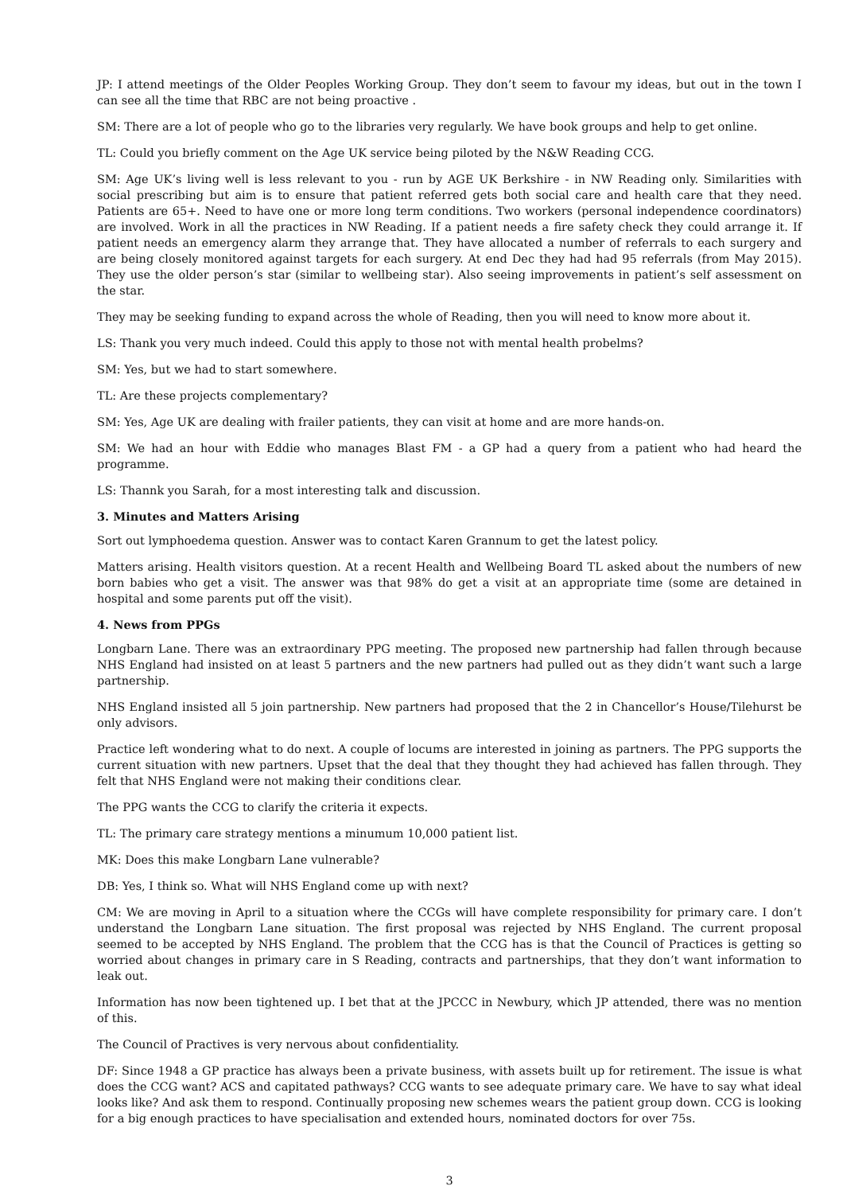JP: I attend meetings of the Older Peoples Working Group. They don’t seem to favour my ideas, but out in the town I can see all the time that RBC are not being proactive .
SM: There are a lot of people who go to the libraries very regularly. We have book groups and help to get online.
TL: Could you briefly comment on the Age UK service being piloted by the N&W Reading CCG.
SM: Age UK’s living well is less relevant to you - run by AGE UK Berkshire - in NW Reading only. Similarities with social prescribing but aim is to ensure that patient referred gets both social care and health care that they need. Patients are 65+. Need to have one or more long term conditions. Two workers (personal independence coordinators) are involved. Work in all the practices in NW Reading. If a patient needs a fire safety check they could arrange it. If patient needs an emergency alarm they arrange that. They have allocated a number of referrals to each surgery and are being closely monitored against targets for each surgery. At end Dec they had had 95 referrals (from May 2015). They use the older person’s star (similar to wellbeing star). Also seeing improvements in patient’s self assessment on the star.
They may be seeking funding to expand across the whole of Reading, then you will need to know more about it.
LS: Thank you very much indeed. Could this apply to those not with mental health probelms?
SM: Yes, but we had to start somewhere.
TL: Are these projects complementary?
SM: Yes, Age UK are dealing with frailer patients, they can visit at home and are more hands-on.
SM: We had an hour with Eddie who manages Blast FM - a GP had a query from a patient who had heard the programme.
LS: Thannk you Sarah, for a most interesting talk and discussion.
3. Minutes and Matters Arising
Sort out lymphoedema question. Answer was to contact Karen Grannum to get the latest policy.
Matters arising. Health visitors question. At a recent Health and Wellbeing Board TL asked about the numbers of new born babies who get a visit. The answer was that 98% do get a visit at an appropriate time (some are detained in hospital and some parents put off the visit).
4. News from PPGs
Longbarn Lane. There was an extraordinary PPG meeting. The proposed new partnership had fallen through because NHS England had insisted on at least 5 partners and the new partners had pulled out as they didn’t want such a large partnership.
NHS England insisted all 5 join partnership. New partners had proposed that the 2 in Chancellor’s House/Tilehurst be only advisors.
Practice left wondering what to do next. A couple of locums are interested in joining as partners. The PPG supports the current situation with new partners. Upset that the deal that they thought they had achieved has fallen through. They felt that NHS England were not making their conditions clear.
The PPG wants the CCG to clarify the criteria it expects.
TL: The primary care strategy mentions a minumum 10,000 patient list.
MK: Does this make Longbarn Lane vulnerable?
DB: Yes, I think so. What will NHS England come up with next?
CM: We are moving in April to a situation where the CCGs will have complete responsibility for primary care. I don’t understand the Longbarn Lane situation. The first proposal was rejected by NHS England. The current proposal seemed to be accepted by NHS England. The problem that the CCG has is that the Council of Practices is getting so worried about changes in primary care in S Reading, contracts and partnerships, that they don’t want information to leak out.
Information has now been tightened up. I bet that at the JPCCC in Newbury, which JP attended, there was no mention of this.
The Council of Practives is very nervous about confidentiality.
DF: Since 1948 a GP practice has always been a private business, with assets built up for retirement. The issue is what does the CCG want? ACS and capitated pathways? CCG wants to see adequate primary care. We have to say what ideal looks like? And ask them to respond. Continually proposing new schemes wears the patient group down. CCG is looking for a big enough practices to have specialisation and extended hours, nominated doctors for over 75s.
3